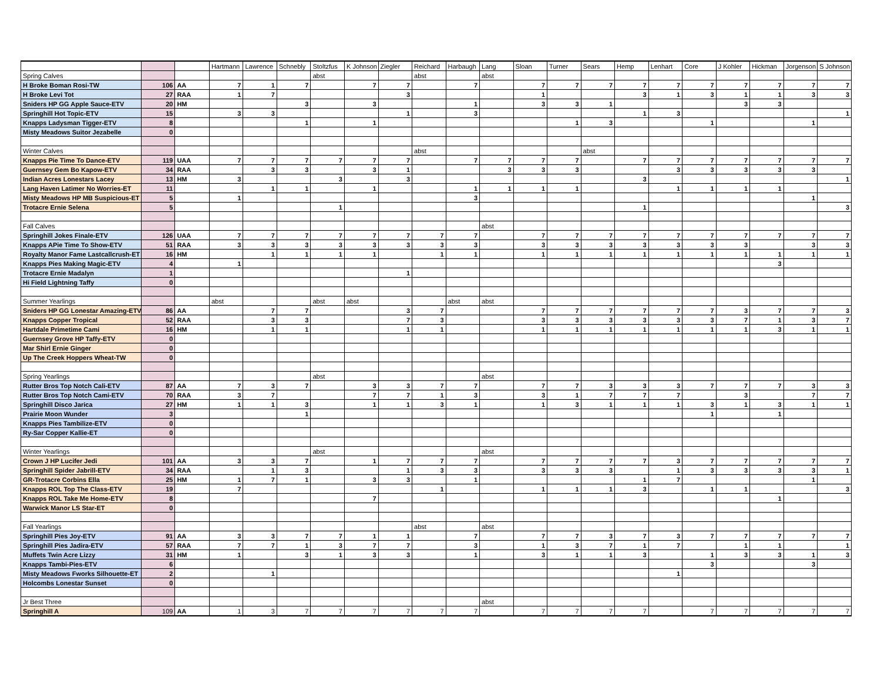| | | | Hartmann | Lawrence | Schnebly | Stoltzfus | K Johnson | Ziegler | Reichard | Harbaugh | Lang | Sloan | Turner | Sears | Hemp | Lenhart | Core | J Kohler | Hickman | Jorgenson | S Johnson |
| --- | --- | --- | --- | --- | --- | --- | --- | --- | --- | --- | --- | --- | --- | --- | --- | --- | --- | --- | --- | --- | --- |
| Spring Calves | | | | | | abst | | | abst | | abst | | | | | | | | | | |
| H Broke Boman Rosi-TW | 106 | AA | 7 | 1 | 7 | | 7 | 7 | | 7 | | 7 | 7 | 7 | 7 | 7 | 7 | 7 | 7 | 7 | 7 |
| H Broke Levi Tot | 27 | RAA | 1 | 7 | | | | 3 | | | | 1 | | | 3 | 1 | 3 | 1 | 1 | 3 | 3 |
| Sniders HP GG Apple Sauce-ETV | 20 | HM | | | 3 | | 3 | | | 1 | | 3 | 3 | 1 | | | | 3 | 3 | | |
| Springhill Hot Topic-ETV | 15 | | 3 | 3 | | | | 1 | | 3 | | | | | 1 | 3 | | | | | 1 |
| Knapps Ladysman Tigger-ETV | 8 | | | | 1 | | 1 | | | | | | 1 | 3 | | | 1 | | | 1 | |
| Misty Meadows Suitor Jezabelle | 0 | | | | | | | | | | | | | | | | | | | | |
| Winter Calves | | | | | | | | | abst | | | | | abst | | | | | | | |
| Knapps Pie Time To Dance-ETV | 119 | UAA | 7 | 7 | 7 | 7 | 7 | 7 | | 7 | 7 | 7 | 7 | | 7 | 7 | 7 | 7 | 7 | 7 | 7 |
| Guernsey Gem Bo Kapow-ETV | 34 | RAA | | 3 | 3 | | 3 | 1 | | | 3 | 3 | 3 | | | 3 | 3 | 3 | 3 | 3 | |
| Indian Acres Lonestars Lacey | 13 | HM | 3 | | | 3 | | 3 | | | | | | | 3 | | | | | | 1 |
| Lang Haven Latimer No Worries-ET | 11 | | | 1 | 1 | | 1 | | | 1 | 1 | 1 | 1 | | | 1 | 1 | 1 | 1 | | |
| Misty Meadows HP MB Suspicious-ET | 5 | | 1 | | | | | | | 3 | | | | | | | | | | 1 | |
| Trotacre Ernie Selena | 5 | | | | | 1 | | | | | | | | | 1 | | | | | | 3 |
| Fall Calves | | | | | | | | | | | abst | | | | | | | | | | |
| Springhill Jokes Finale-ETV | 126 | UAA | 7 | 7 | 7 | 7 | 7 | 7 | 7 | 7 | | 7 | 7 | 7 | 7 | 7 | 7 | 7 | 7 | 7 | 7 |
| Knapps APie Time To Show-ETV | 51 | RAA | 3 | 3 | 3 | 3 | 3 | 3 | 3 | 3 | | 3 | 3 | 3 | 3 | 3 | 3 | 3 | | 3 | 3 |
| Royalty Manor Fame Lastcallcrush-ET | 16 | HM | | 1 | 1 | 1 | 1 | | 1 | 1 | | 1 | 1 | 1 | 1 | 1 | 1 | 1 | 1 | 1 | 1 |
| Knapps Pies Making Magic-ETV | 4 | | 1 | | | | | | | | | | | | | | | | 3 | | |
| Trotacre Ernie Madalyn | 1 | | | | | | | 1 | | | | | | | | | | | | | |
| Hi Field Lightning Taffy | 0 | | | | | | | | | | | | | | | | | | | | |
| Summer Yearlings | | | abst | | | abst | abst | | | abst | abst | | | | | | | | | | |
| Sniders HP GG Lonestar Amazing-ETV | 86 | AA | | 7 | 7 | | | 3 | 7 | | | 7 | 7 | 7 | 7 | 7 | 7 | 3 | 7 | 7 | 3 |
| Knapps Copper Tropical | 52 | RAA | | 3 | 3 | | | 7 | 3 | | | 3 | 3 | 3 | 3 | 3 | 3 | 7 | 1 | 3 | 7 |
| Hartdale Primetime Cami | 16 | HM | | 1 | 1 | | | 1 | 1 | | | 1 | 1 | 1 | 1 | 1 | 1 | 1 | 3 | 1 | 1 |
| Guernsey Grove HP Taffy-ETV | 0 | | | | | | | | | | | | | | | | | | | | |
| Mar Shirl Ernie Ginger | 0 | | | | | | | | | | | | | | | | | | | | |
| Up The Creek Hoppers Wheat-TW | 0 | | | | | | | | | | | | | | | | | | | | |
| Spring Yearlings | | | | | | abst | | | | | abst | | | | | | | | | | |
| Rutter Bros Top Notch Cali-ETV | 87 | AA | 7 | 3 | 7 | | 3 | 3 | 7 | 7 | | 7 | 7 | 3 | 3 | 3 | 7 | 7 | 7 | 3 | 3 |
| Rutter Bros Top Notch Cami-ETV | 70 | RAA | 3 | 7 | | | 7 | 7 | 1 | 3 | | 3 | 1 | 7 | 7 | 7 | | 3 | | 7 | 7 |
| Springhill Disco Jarica | 27 | HM | 1 | 1 | 3 | | 1 | 1 | 3 | 1 | | 1 | 3 | 1 | 1 | 1 | 3 | 1 | 3 | 1 | 1 |
| Prairie Moon Wunder | 3 | | | | 1 | | | | | | | | | | | | 1 | | 1 | | |
| Knapps Pies Tambilize-ETV | 0 | | | | | | | | | | | | | | | | | | | | |
| Ry-Sar Copper Kallie-ET | 0 | | | | | | | | | | | | | | | | | | | | |
| Winter Yearlings | | | | | | abst | | | | | abst | | | | | | | | | | |
| Crown J HP Lucifer Jedi | 101 | AA | 3 | 3 | 7 | | 1 | 7 | 7 | 7 | | 7 | 7 | 7 | 7 | 3 | 7 | 7 | 7 | 7 | 7 |
| Springhill Spider Jabrill-ETV | 34 | RAA | | 1 | 3 | | | 1 | 3 | 3 | | 3 | 3 | 3 | | 1 | 3 | 3 | 3 | 3 | 1 |
| GR-Trotacre Corbins Ella | 25 | HM | 1 | 7 | 1 | | 3 | 3 | | 1 | | | | | 1 | 7 | | | | 1 | |
| Knapps ROL Top The Class-ETV | 19 | | 7 | | | | | | 1 | | | 1 | 1 | 1 | 3 | | 1 | 1 | | | 3 |
| Knapps ROL Take Me Home-ETV | 8 | | | | | | 7 | | | | | | | | | | | | 1 | | |
| Warwick Manor LS Star-ET | 0 | | | | | | | | | | | | | | | | | | | | |
| Fall Yearlings | | | | | | | | | abst | | abst | | | | | | | | | | |
| Springhill Pies Joy-ETV | 91 | AA | 3 | 3 | 7 | 7 | 1 | 1 | | 7 | | 7 | 7 | 3 | 7 | 3 | 7 | 7 | 7 | 7 | 7 |
| Springhill Pies Jadira-ETV | 57 | RAA | 7 | 7 | 1 | 3 | 7 | 7 | | 3 | | 1 | 3 | 7 | 1 | 7 | | 1 | 1 | | 1 |
| Muffets Twin Acre Lizzy | 31 | HM | 1 | | 3 | 1 | 3 | 3 | | 1 | | 3 | 1 | 1 | 3 | | 1 | 3 | 3 | 1 | 3 |
| Knapps Tambi-Pies-ETV | 6 | | | | | | | | | | | | | | | | 3 | | | 3 | |
| Misty Meadows Fworks Silhouette-ET | 2 | | | 1 | | | | | | | | | | | | 1 | | | | | |
| Holcombs Lonestar Sunset | 0 | | | | | | | | | | | | | | | | | | | | |
| Jr Best Three | | | | | | | | | | | abst | | | | | | | | | | |
| Springhill A | 109 | AA | 1 | 3 | 7 | 7 | 7 | 7 | 7 | 7 | | 7 | 7 | 7 | 7 | | 7 | 7 | 7 | 7 | 7 |